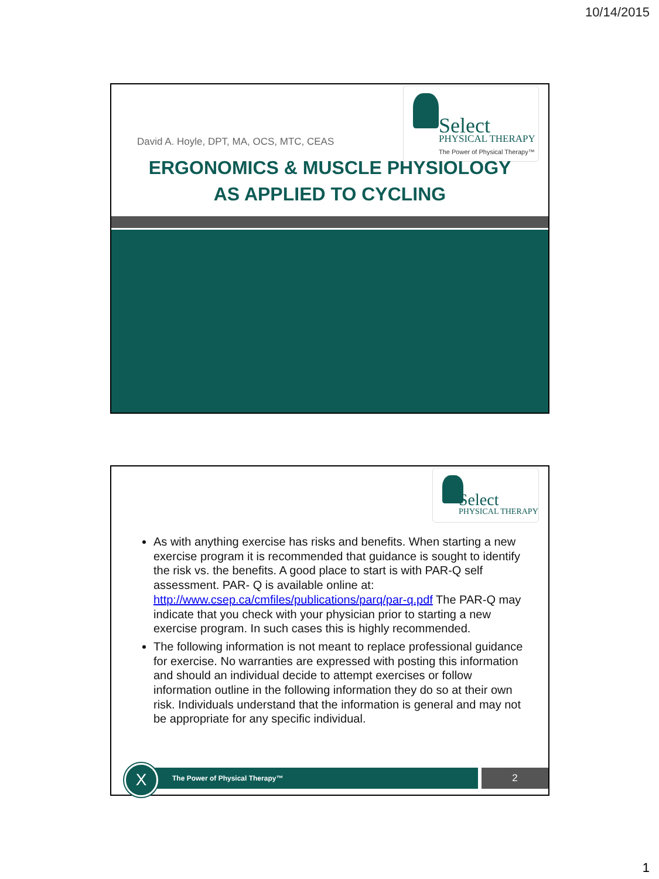10/14/2015
Select
PHYSICAL THERAPY
The Power of Physical Therapy™
David A. Hoyle, DPT, MA, OCS, MTC, CEAS
ERGONOMICS & MUSCLE PHYSIOLOGY
AS APPLIED TO CYCLING
Select
PHYSICAL THERAPY
As with anything exercise has risks and benefits. When starting a new exercise program it is recommended that guidance is sought to identify the risk vs. the benefits. A good place to start is with PAR-Q self assessment. PAR- Q is available online at: http://www.csep.ca/cmfiles/publications/parq/par-q.pdf The PAR-Q may indicate that you check with your physician prior to starting a new exercise program. In such cases this is highly recommended.
The following information is not meant to replace professional guidance for exercise. No warranties are expressed with posting this information and should an individual decide to attempt exercises or follow information outline in the following information they do so at their own risk. Individuals understand that the information is general and may not be appropriate for any specific individual.
The Power of Physical Therapy™
X
2
1